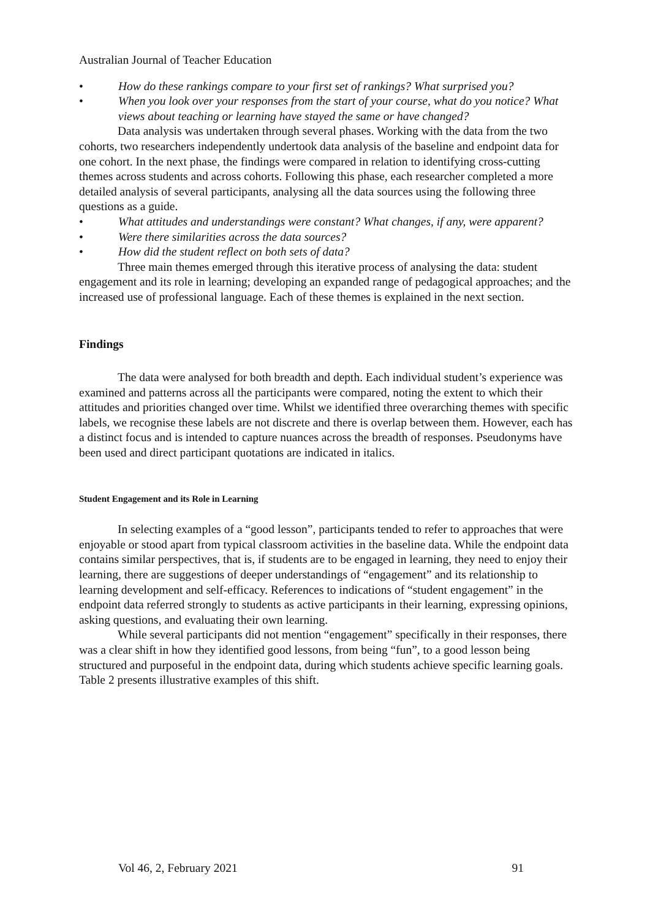Australian Journal of Teacher Education
• How do these rankings compare to your first set of rankings? What surprised you?
• When you look over your responses from the start of your course, what do you notice? What views about teaching or learning have stayed the same or have changed?
Data analysis was undertaken through several phases. Working with the data from the two cohorts, two researchers independently undertook data analysis of the baseline and endpoint data for one cohort. In the next phase, the findings were compared in relation to identifying cross-cutting themes across students and across cohorts. Following this phase, each researcher completed a more detailed analysis of several participants, analysing all the data sources using the following three questions as a guide.
• What attitudes and understandings were constant? What changes, if any, were apparent?
• Were there similarities across the data sources?
• How did the student reflect on both sets of data?
Three main themes emerged through this iterative process of analysing the data: student engagement and its role in learning; developing an expanded range of pedagogical approaches; and the increased use of professional language. Each of these themes is explained in the next section.
Findings
The data were analysed for both breadth and depth. Each individual student’s experience was examined and patterns across all the participants were compared, noting the extent to which their attitudes and priorities changed over time. Whilst we identified three overarching themes with specific labels, we recognise these labels are not discrete and there is overlap between them. However, each has a distinct focus and is intended to capture nuances across the breadth of responses. Pseudonyms have been used and direct participant quotations are indicated in italics.
Student Engagement and its Role in Learning
In selecting examples of a “good lesson”, participants tended to refer to approaches that were enjoyable or stood apart from typical classroom activities in the baseline data. While the endpoint data contains similar perspectives, that is, if students are to be engaged in learning, they need to enjoy their learning, there are suggestions of deeper understandings of “engagement” and its relationship to learning development and self-efficacy. References to indications of “student engagement” in the endpoint data referred strongly to students as active participants in their learning, expressing opinions, asking questions, and evaluating their own learning.
While several participants did not mention “engagement” specifically in their responses, there was a clear shift in how they identified good lessons, from being “fun”, to a good lesson being structured and purposeful in the endpoint data, during which students achieve specific learning goals. Table 2 presents illustrative examples of this shift.
Vol 46, 2, February 2021 91